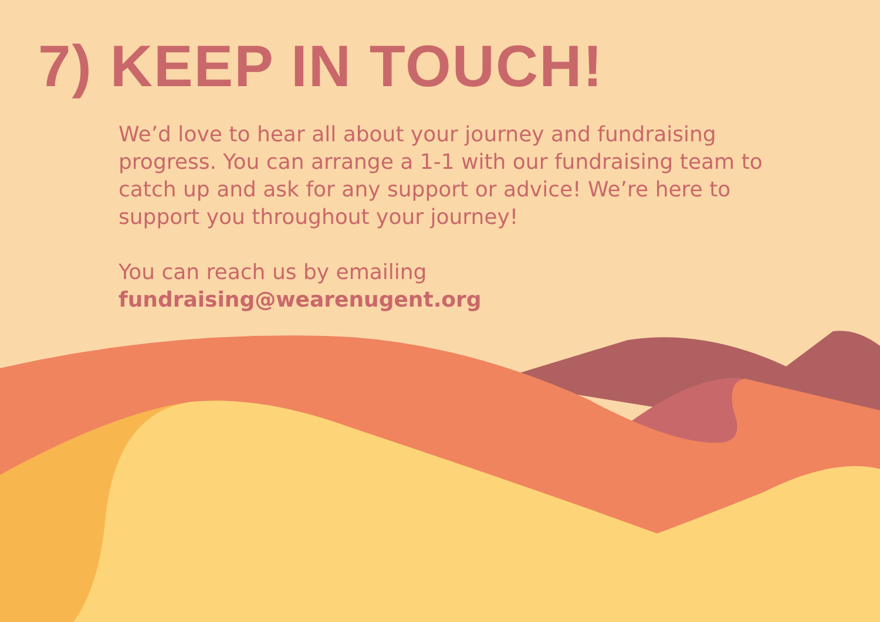7) KEEP IN TOUCH!
We’d love to hear all about your journey and fundraising progress. You can arrange a 1-1 with our fundraising team to catch up and ask for any support or advice! We’re here to support you throughout your journey!
You can reach us by emailing fundraising@wearenugent.org